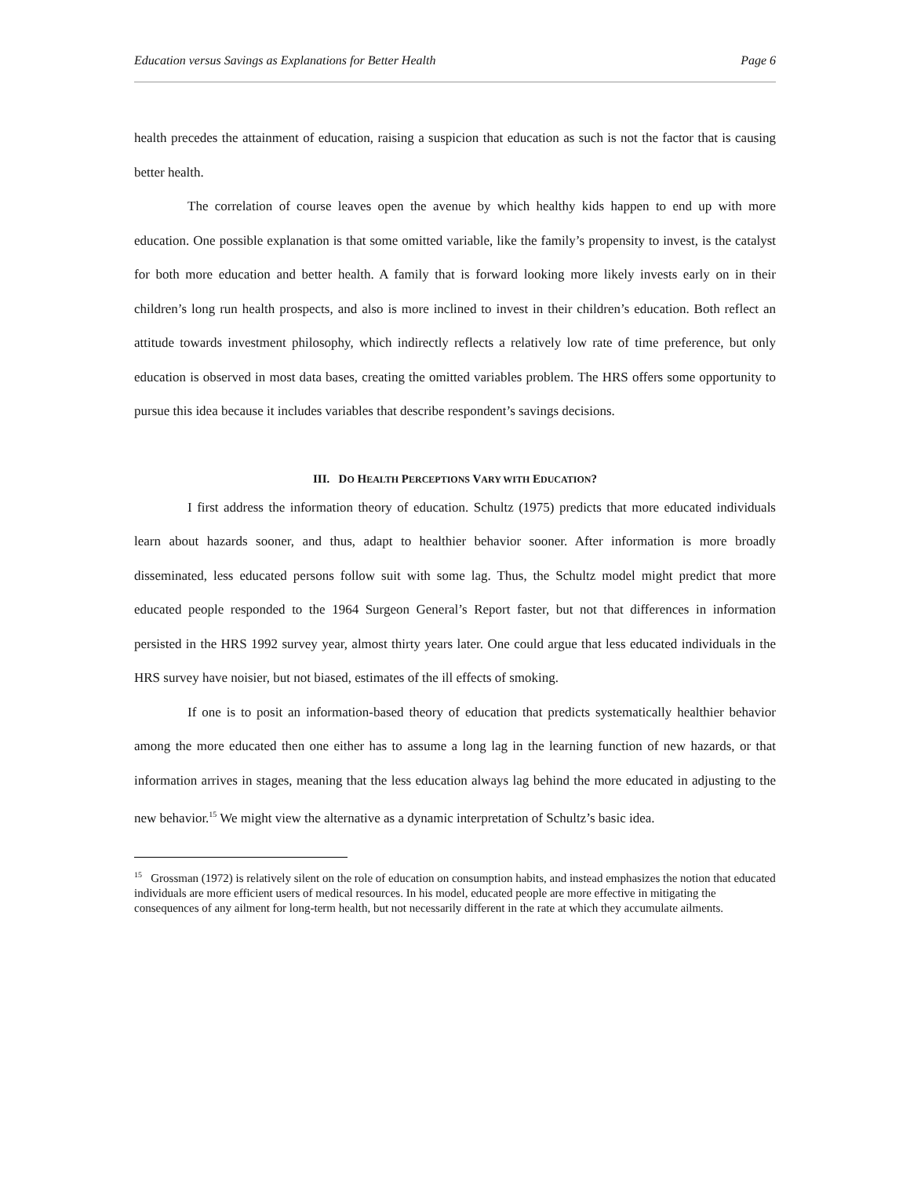Education versus Savings as Explanations for Better Health Page 6
health precedes the attainment of education, raising a suspicion that education as such is not the factor that is causing better health.
The correlation of course leaves open the avenue by which healthy kids happen to end up with more education. One possible explanation is that some omitted variable, like the family’s propensity to invest, is the catalyst for both more education and better health. A family that is forward looking more likely invests early on in their children’s long run health prospects, and also is more inclined to invest in their children’s education. Both reflect an attitude towards investment philosophy, which indirectly reflects a relatively low rate of time preference, but only education is observed in most data bases, creating the omitted variables problem. The HRS offers some opportunity to pursue this idea because it includes variables that describe respondent’s savings decisions.
III. DO HEALTH PERCEPTIONS VARY WITH EDUCATION?
I first address the information theory of education. Schultz (1975) predicts that more educated individuals learn about hazards sooner, and thus, adapt to healthier behavior sooner. After information is more broadly disseminated, less educated persons follow suit with some lag. Thus, the Schultz model might predict that more educated people responded to the 1964 Surgeon General’s Report faster, but not that differences in information persisted in the HRS 1992 survey year, almost thirty years later. One could argue that less educated individuals in the HRS survey have noisier, but not biased, estimates of the ill effects of smoking.
If one is to posit an information-based theory of education that predicts systematically healthier behavior among the more educated then one either has to assume a long lag in the learning function of new hazards, or that information arrives in stages, meaning that the less education always lag behind the more educated in adjusting to the new behavior.<sup>15</sup> We might view the alternative as a dynamic interpretation of Schultz’s basic idea.
<sup>15</sup> Grossman (1972) is relatively silent on the role of education on consumption habits, and instead emphasizes the notion that educated individuals are more efficient users of medical resources. In his model, educated people are more effective in mitigating the consequences of any ailment for long-term health, but not necessarily different in the rate at which they accumulate ailments.